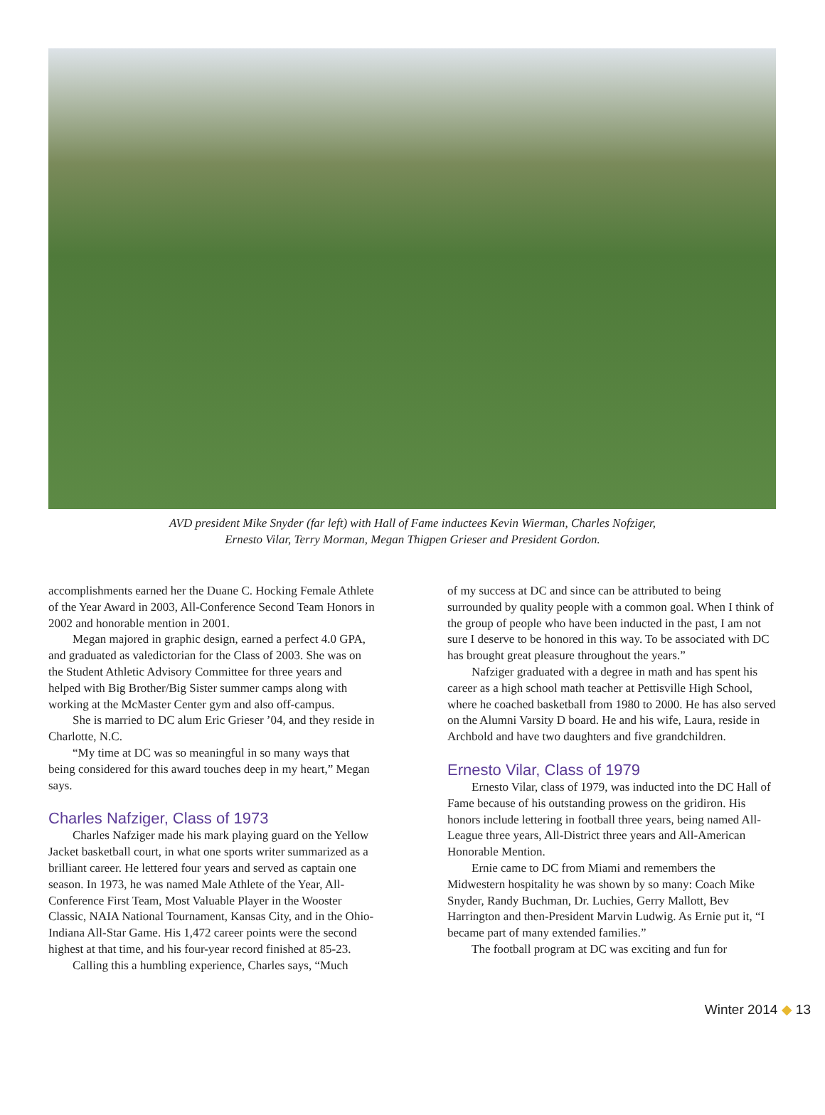AVD president Mike Snyder (far left) with Hall of Fame inductees Kevin Wierman, Charles Nofziger,
Ernesto Vilar, Terry Morman, Megan Thigpen Grieser and President Gordon.
accomplishments earned her the Duane C. Hocking Female Athlete of the Year Award in 2003, All-Conference Second Team Honors in 2002 and honorable mention in 2001.
Megan majored in graphic design, earned a perfect 4.0 GPA, and graduated as valedictorian for the Class of 2003. She was on the Student Athletic Advisory Committee for three years and helped with Big Brother/Big Sister summer camps along with working at the McMaster Center gym and also off-campus.
She is married to DC alum Eric Grieser ’04, and they reside in Charlotte, N.C.
“My time at DC was so meaningful in so many ways that being considered for this award touches deep in my heart,” Megan says.
Charles Nafziger, Class of 1973
Charles Nafziger made his mark playing guard on the Yellow Jacket basketball court, in what one sports writer summarized as a brilliant career. He lettered four years and served as captain one season. In 1973, he was named Male Athlete of the Year, All-Conference First Team, Most Valuable Player in the Wooster Classic, NAIA National Tournament, Kansas City, and in the Ohio-Indiana All-Star Game. His 1,472 career points were the second highest at that time, and his four-year record finished at 85-23.
Calling this a humbling experience, Charles says, “Much
of my success at DC and since can be attributed to being surrounded by quality people with a common goal. When I think of the group of people who have been inducted in the past, I am not sure I deserve to be honored in this way. To be associated with DC has brought great pleasure throughout the years.”
Nafziger graduated with a degree in math and has spent his career as a high school math teacher at Pettisville High School, where he coached basketball from 1980 to 2000. He has also served on the Alumni Varsity D board. He and his wife, Laura, reside in Archbold and have two daughters and five grandchildren.
Ernesto Vilar, Class of 1979
Ernesto Vilar, class of 1979, was inducted into the DC Hall of Fame because of his outstanding prowess on the gridiron. His honors include lettering in football three years, being named All-League three years, All-District three years and All-American Honorable Mention.
Ernie came to DC from Miami and remembers the Midwestern hospitality he was shown by so many: Coach Mike Snyder, Randy Buchman, Dr. Luchies, Gerry Mallott, Bev Harrington and then-President Marvin Ludwig. As Ernie put it, “I became part of many extended families.”
The football program at DC was exciting and fun for
Winter 2014 ◆ 13